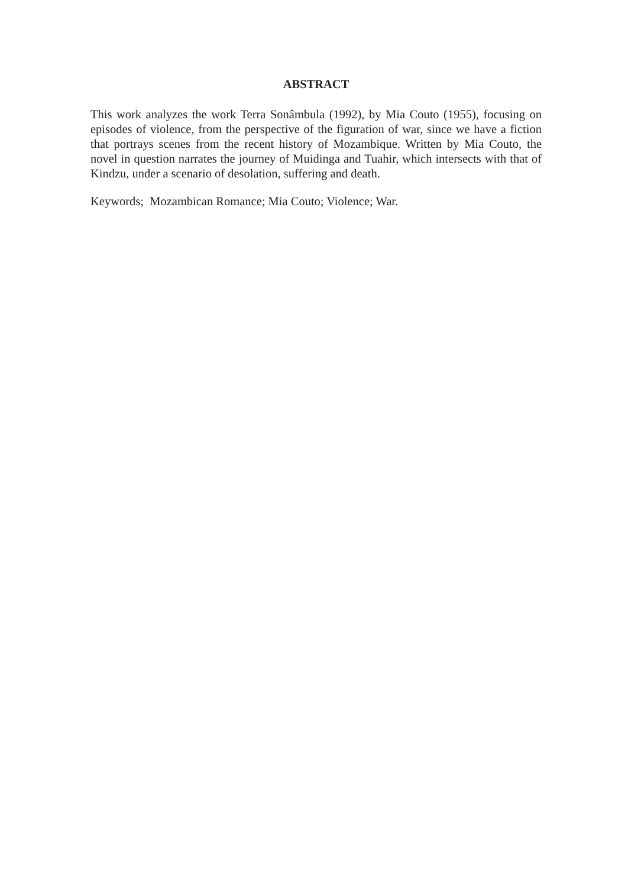ABSTRACT
This work analyzes the work Terra Sonâmbula (1992), by Mia Couto (1955), focusing on episodes of violence, from the perspective of the figuration of war, since we have a fiction that portrays scenes from the recent history of Mozambique. Written by Mia Couto, the novel in question narrates the journey of Muidinga and Tuahir, which intersects with that of Kindzu, under a scenario of desolation, suffering and death.
Keywords; Mozambican Romance; Mia Couto; Violence; War.